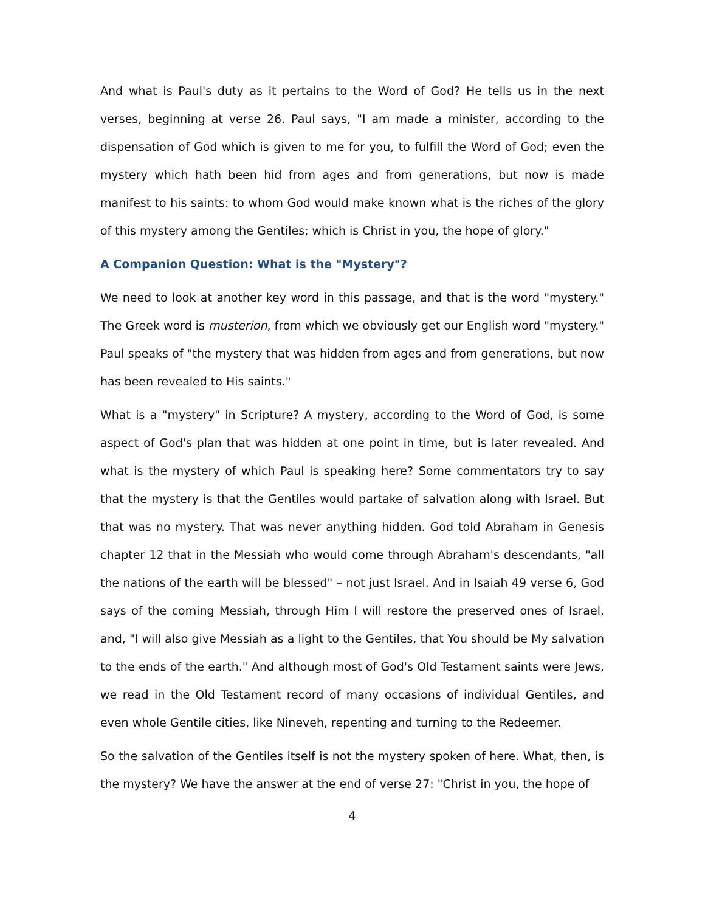And what is Paul's duty as it pertains to the Word of God? He tells us in the next verses, beginning at verse 26. Paul says, "I am made a minister, according to the dispensation of God which is given to me for you, to fulfill the Word of God; even the mystery which hath been hid from ages and from generations, but now is made manifest to his saints: to whom God would make known what is the riches of the glory of this mystery among the Gentiles; which is Christ in you, the hope of glory."
A Companion Question: What is the "Mystery"?
We need to look at another key word in this passage, and that is the word "mystery." The Greek word is musterion, from which we obviously get our English word "mystery." Paul speaks of "the mystery that was hidden from ages and from generations, but now has been revealed to His saints."
What is a "mystery" in Scripture? A mystery, according to the Word of God, is some aspect of God's plan that was hidden at one point in time, but is later revealed. And what is the mystery of which Paul is speaking here? Some commentators try to say that the mystery is that the Gentiles would partake of salvation along with Israel. But that was no mystery. That was never anything hidden. God told Abraham in Genesis chapter 12 that in the Messiah who would come through Abraham's descendants, "all the nations of the earth will be blessed" – not just Israel. And in Isaiah 49 verse 6, God says of the coming Messiah, through Him I will restore the preserved ones of Israel, and, "I will also give Messiah as a light to the Gentiles, that You should be My salvation to the ends of the earth." And although most of God's Old Testament saints were Jews, we read in the Old Testament record of many occasions of individual Gentiles, and even whole Gentile cities, like Nineveh, repenting and turning to the Redeemer.
So the salvation of the Gentiles itself is not the mystery spoken of here. What, then, is the mystery? We have the answer at the end of verse 27: "Christ in you, the hope of
4